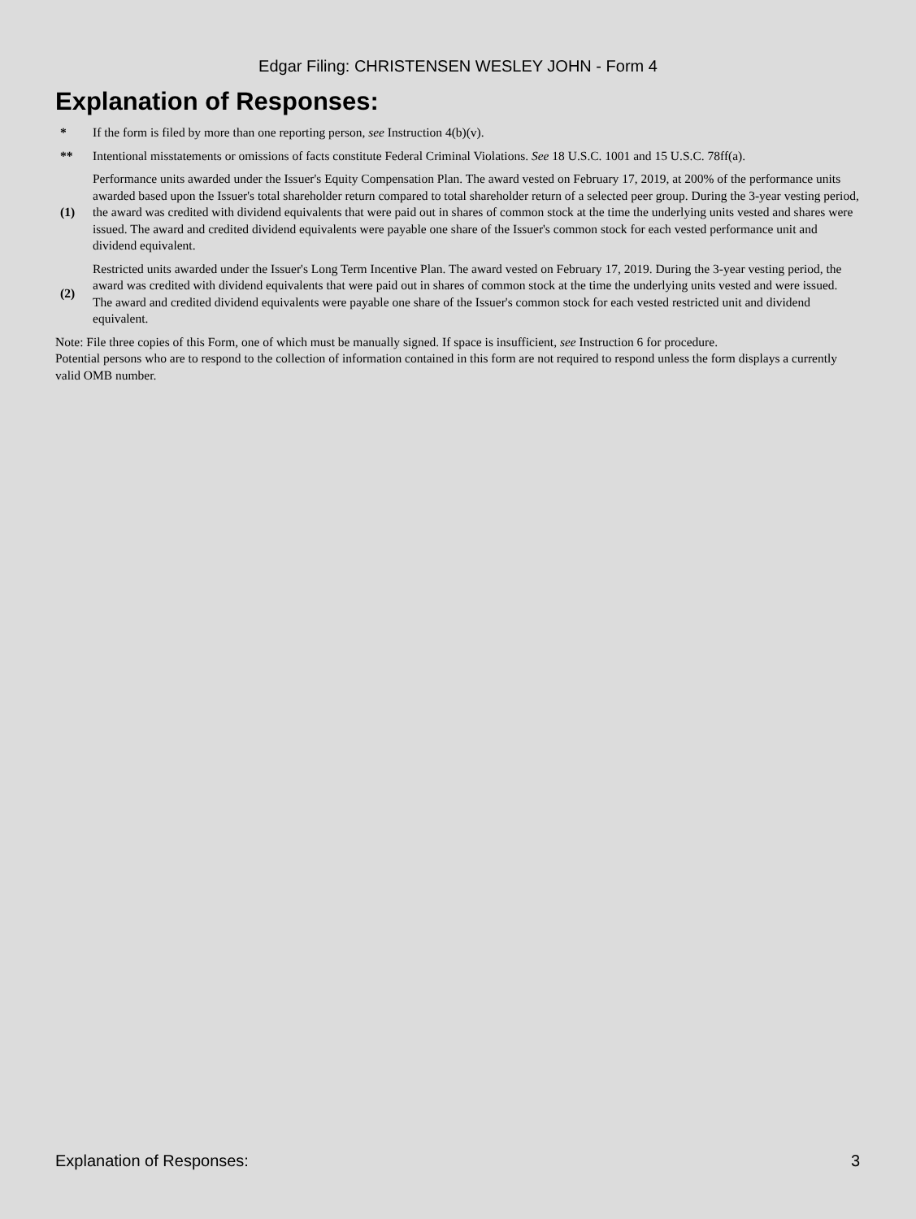Edgar Filing: CHRISTENSEN WESLEY JOHN - Form 4
Explanation of Responses:
| * | If the form is filed by more than one reporting person, see Instruction 4(b)(v). |
| ** | Intentional misstatements or omissions of facts constitute Federal Criminal Violations. See 18 U.S.C. 1001 and 15 U.S.C. 78ff(a). |
| (1) | Performance units awarded under the Issuer's Equity Compensation Plan. The award vested on February 17, 2019, at 200% of the performance units awarded based upon the Issuer's total shareholder return compared to total shareholder return of a selected peer group. During the 3-year vesting period, the award was credited with dividend equivalents that were paid out in shares of common stock at the time the underlying units vested and shares were issued. The award and credited dividend equivalents were payable one share of the Issuer's common stock for each vested performance unit and dividend equivalent. |
| (2) | Restricted units awarded under the Issuer's Long Term Incentive Plan. The award vested on February 17, 2019. During the 3-year vesting period, the award was credited with dividend equivalents that were paid out in shares of common stock at the time the underlying units vested and were issued. The award and credited dividend equivalents were payable one share of the Issuer's common stock for each vested restricted unit and dividend equivalent. |
Note: File three copies of this Form, one of which must be manually signed. If space is insufficient, see Instruction 6 for procedure.
Potential persons who are to respond to the collection of information contained in this form are not required to respond unless the form displays a currently valid OMB number.
Explanation of Responses: 3